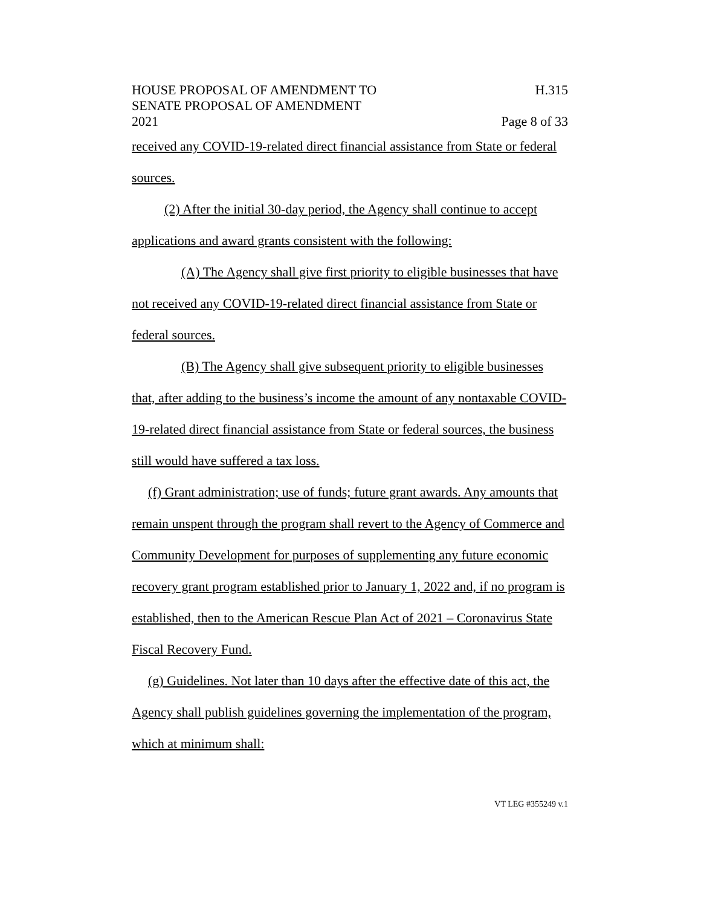HOUSE PROPOSAL OF AMENDMENT TO
SENATE PROPOSAL OF AMENDMENT
2021 H.315
Page 8 of 33
received any COVID-19-related direct financial assistance from State or federal sources.
(2) After the initial 30-day period, the Agency shall continue to accept applications and award grants consistent with the following:
(A) The Agency shall give first priority to eligible businesses that have not received any COVID-19-related direct financial assistance from State or federal sources.
(B) The Agency shall give subsequent priority to eligible businesses that, after adding to the business’s income the amount of any nontaxable COVID-19-related direct financial assistance from State or federal sources, the business still would have suffered a tax loss.
(f) Grant administration; use of funds; future grant awards. Any amounts that remain unspent through the program shall revert to the Agency of Commerce and Community Development for purposes of supplementing any future economic recovery grant program established prior to January 1, 2022 and, if no program is established, then to the American Rescue Plan Act of 2021 – Coronavirus State Fiscal Recovery Fund.
(g) Guidelines. Not later than 10 days after the effective date of this act, the Agency shall publish guidelines governing the implementation of the program, which at minimum shall:
VT LEG #355249 v.1